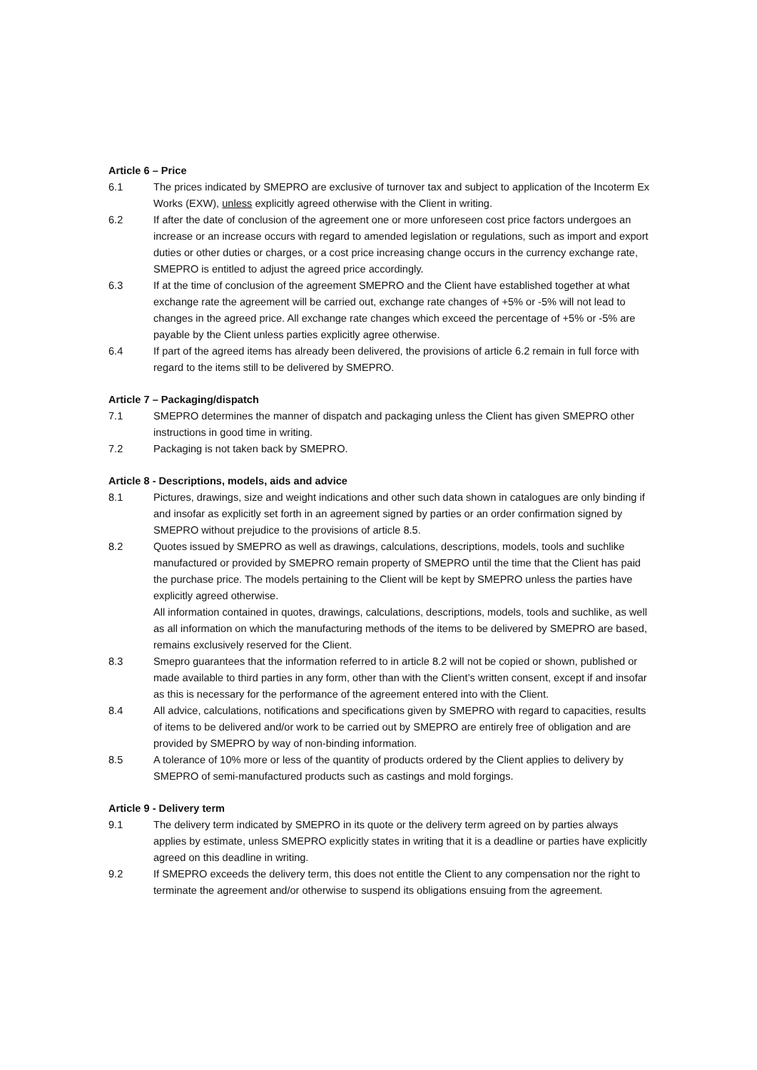Article 6 – Price
6.1 The prices indicated by SMEPRO are exclusive of turnover tax and subject to application of the Incoterm Ex Works (EXW), unless explicitly agreed otherwise with the Client in writing.
6.2 If after the date of conclusion of the agreement one or more unforeseen cost price factors undergoes an increase or an increase occurs with regard to amended legislation or regulations, such as import and export duties or other duties or charges, or a cost price increasing change occurs in the currency exchange rate, SMEPRO is entitled to adjust the agreed price accordingly.
6.3 If at the time of conclusion of the agreement SMEPRO and the Client have established together at what exchange rate the agreement will be carried out, exchange rate changes of +5% or -5% will not lead to changes in the agreed price. All exchange rate changes which exceed the percentage of +5% or -5% are payable by the Client unless parties explicitly agree otherwise.
6.4 If part of the agreed items has already been delivered, the provisions of article 6.2 remain in full force with regard to the items still to be delivered by SMEPRO.
Article 7 – Packaging/dispatch
7.1 SMEPRO determines the manner of dispatch and packaging unless the Client has given SMEPRO other instructions in good time in writing.
7.2 Packaging is not taken back by SMEPRO.
Article 8 - Descriptions, models, aids and advice
8.1 Pictures, drawings, size and weight indications and other such data shown in catalogues are only binding if and insofar as explicitly set forth in an agreement signed by parties or an order confirmation signed by SMEPRO without prejudice to the provisions of article 8.5.
8.2 Quotes issued by SMEPRO as well as drawings, calculations, descriptions, models, tools and suchlike manufactured or provided by SMEPRO remain property of SMEPRO until the time that the Client has paid the purchase price. The models pertaining to the Client will be kept by SMEPRO unless the parties have explicitly agreed otherwise.
All information contained in quotes, drawings, calculations, descriptions, models, tools and suchlike, as well as all information on which the manufacturing methods of the items to be delivered by SMEPRO are based, remains exclusively reserved for the Client.
8.3 Smepro guarantees that the information referred to in article 8.2 will not be copied or shown, published or made available to third parties in any form, other than with the Client’s written consent, except if and insofar as this is necessary for the performance of the agreement entered into with the Client.
8.4 All advice, calculations, notifications and specifications given by SMEPRO with regard to capacities, results of items to be delivered and/or work to be carried out by SMEPRO are entirely free of obligation and are provided by SMEPRO by way of non-binding information.
8.5 A tolerance of 10% more or less of the quantity of products ordered by the Client applies to delivery by SMEPRO of semi-manufactured products such as castings and mold forgings.
Article 9 - Delivery term
9.1 The delivery term indicated by SMEPRO in its quote or the delivery term agreed on by parties always applies by estimate, unless SMEPRO explicitly states in writing that it is a deadline or parties have explicitly agreed on this deadline in writing.
9.2 If SMEPRO exceeds the delivery term, this does not entitle the Client to any compensation nor the right to terminate the agreement and/or otherwise to suspend its obligations ensuing from the agreement.